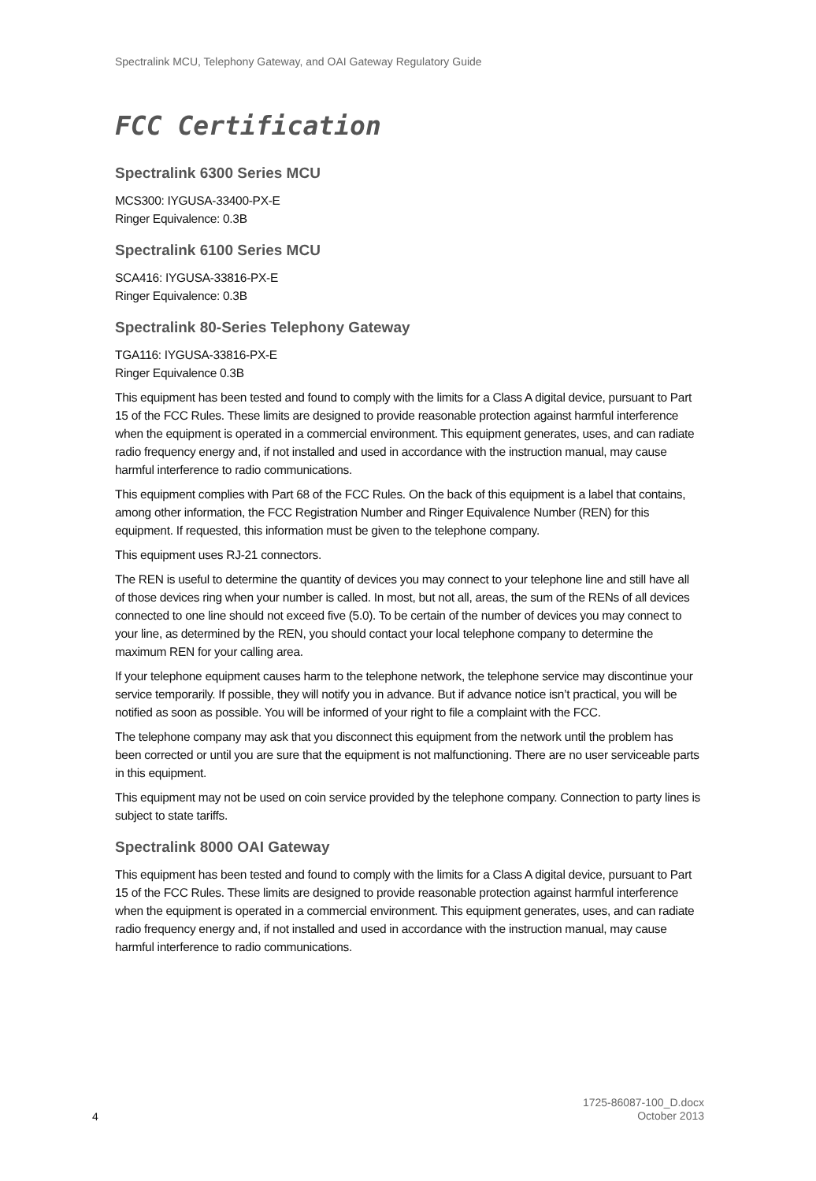Spectralink MCU, Telephony Gateway, and OAI Gateway Regulatory Guide
FCC Certification
Spectralink 6300 Series MCU
MCS300: IYGUSA-33400-PX-E
Ringer Equivalence: 0.3B
Spectralink 6100 Series MCU
SCA416: IYGUSA-33816-PX-E
Ringer Equivalence: 0.3B
Spectralink 80-Series Telephony Gateway
TGA116: IYGUSA-33816-PX-E
Ringer Equivalence 0.3B
This equipment has been tested and found to comply with the limits for a Class A digital device, pursuant to Part 15 of the FCC Rules. These limits are designed to provide reasonable protection against harmful interference when the equipment is operated in a commercial environment. This equipment generates, uses, and can radiate radio frequency energy and, if not installed and used in accordance with the instruction manual, may cause harmful interference to radio communications.
This equipment complies with Part 68 of the FCC Rules. On the back of this equipment is a label that contains, among other information, the FCC Registration Number and Ringer Equivalence Number (REN) for this equipment. If requested, this information must be given to the telephone company.
This equipment uses RJ-21 connectors.
The REN is useful to determine the quantity of devices you may connect to your telephone line and still have all of those devices ring when your number is called. In most, but not all, areas, the sum of the RENs of all devices connected to one line should not exceed five (5.0). To be certain of the number of devices you may connect to your line, as determined by the REN, you should contact your local telephone company to determine the maximum REN for your calling area.
If your telephone equipment causes harm to the telephone network, the telephone service may discontinue your service temporarily. If possible, they will notify you in advance. But if advance notice isn’t practical, you will be notified as soon as possible. You will be informed of your right to file a complaint with the FCC.
The telephone company may ask that you disconnect this equipment from the network until the problem has been corrected or until you are sure that the equipment is not malfunctioning. There are no user serviceable parts in this equipment.
This equipment may not be used on coin service provided by the telephone company. Connection to party lines is subject to state tariffs.
Spectralink 8000 OAI Gateway
This equipment has been tested and found to comply with the limits for a Class A digital device, pursuant to Part 15 of the FCC Rules. These limits are designed to provide reasonable protection against harmful interference when the equipment is operated in a commercial environment. This equipment generates, uses, and can radiate radio frequency energy and, if not installed and used in accordance with the instruction manual, may cause harmful interference to radio communications.
1725-86087-100_D.docx
October 2013
4